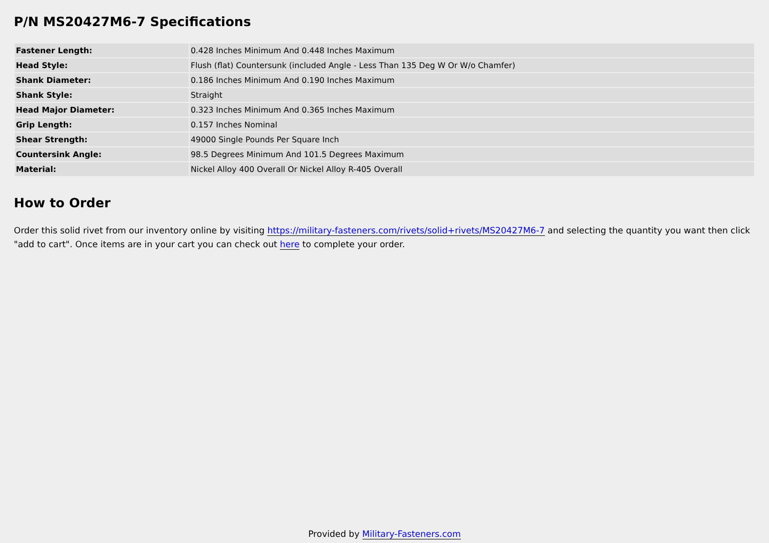P/N MS20427M6-7 Specifications
| Fastener Length: | 0.428 Inches Minimum And 0.448 Inches Maximum |
| Head Style: | Flush (flat) Countersunk (included Angle - Less Than 135 Deg W Or W/o Chamfer) |
| Shank Diameter: | 0.186 Inches Minimum And 0.190 Inches Maximum |
| Shank Style: | Straight |
| Head Major Diameter: | 0.323 Inches Minimum And 0.365 Inches Maximum |
| Grip Length: | 0.157 Inches Nominal |
| Shear Strength: | 49000 Single Pounds Per Square Inch |
| Countersink Angle: | 98.5 Degrees Minimum And 101.5 Degrees Maximum |
| Material: | Nickel Alloy 400 Overall Or Nickel Alloy R-405 Overall |
How to Order
Order this solid rivet from our inventory online by visiting https://military-fasteners.com/rivets/solid+rivets/MS20427M6-7 and selecting the quantity you want then click "add to cart". Once items are in your cart you can check out here to complete your order.
Provided by Military-Fasteners.com